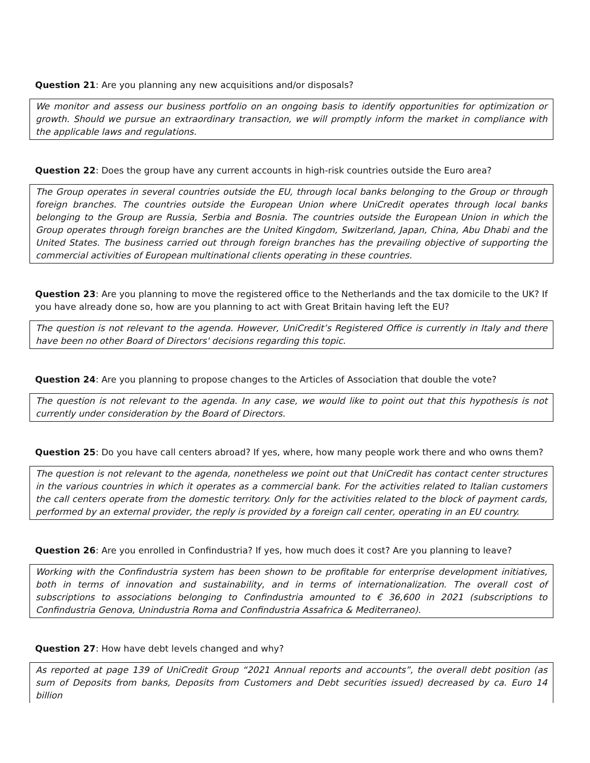Question 21: Are you planning any new acquisitions and/or disposals?
We monitor and assess our business portfolio on an ongoing basis to identify opportunities for optimization or growth. Should we pursue an extraordinary transaction, we will promptly inform the market in compliance with the applicable laws and regulations.
Question 22: Does the group have any current accounts in high-risk countries outside the Euro area?
The Group operates in several countries outside the EU, through local banks belonging to the Group or through foreign branches. The countries outside the European Union where UniCredit operates through local banks belonging to the Group are Russia, Serbia and Bosnia. The countries outside the European Union in which the Group operates through foreign branches are the United Kingdom, Switzerland, Japan, China, Abu Dhabi and the United States. The business carried out through foreign branches has the prevailing objective of supporting the commercial activities of European multinational clients operating in these countries.
Question 23: Are you planning to move the registered office to the Netherlands and the tax domicile to the UK? If you have already done so, how are you planning to act with Great Britain having left the EU?
The question is not relevant to the agenda. However, UniCredit’s Registered Office is currently in Italy and there have been no other Board of Directors' decisions regarding this topic.
Question 24: Are you planning to propose changes to the Articles of Association that double the vote?
The question is not relevant to the agenda. In any case, we would like to point out that this hypothesis is not currently under consideration by the Board of Directors.
Question 25: Do you have call centers abroad? If yes, where, how many people work there and who owns them?
The question is not relevant to the agenda, nonetheless we point out that UniCredit has contact center structures in the various countries in which it operates as a commercial bank. For the activities related to Italian customers the call centers operate from the domestic territory. Only for the activities related to the block of payment cards, performed by an external provider, the reply is provided by a foreign call center, operating in an EU country.
Question 26: Are you enrolled in Confindustria? If yes, how much does it cost? Are you planning to leave?
Working with the Confindustria system has been shown to be profitable for enterprise development initiatives, both in terms of innovation and sustainability, and in terms of internationalization. The overall cost of subscriptions to associations belonging to Confindustria amounted to € 36,600 in 2021 (subscriptions to Confindustria Genova, Unindustria Roma and Confindustria Assafrica & Mediterraneo).
Question 27: How have debt levels changed and why?
As reported at page 139 of UniCredit Group “2021 Annual reports and accounts”, the overall debt position (as sum of Deposits from banks, Deposits from Customers and Debt securities issued) decreased by ca. Euro 14 billion